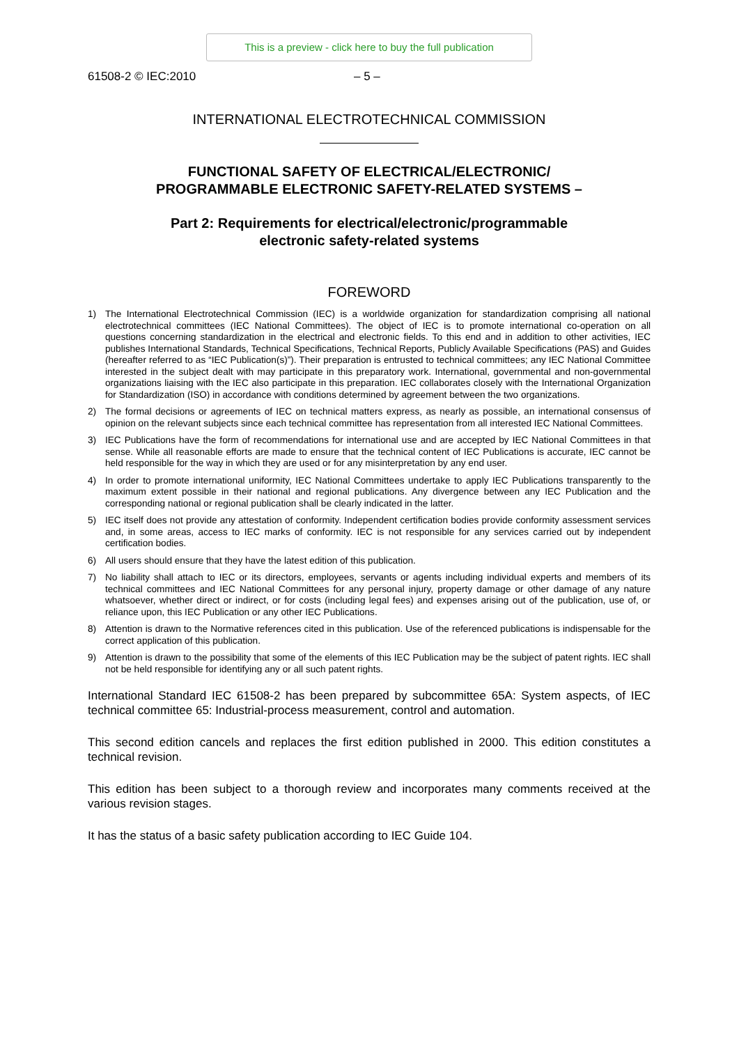This is a preview - click here to buy the full publication
61508-2 © IEC:2010 – 5 –
INTERNATIONAL ELECTROTECHNICAL COMMISSION
FUNCTIONAL SAFETY OF ELECTRICAL/ELECTRONIC/
PROGRAMMABLE ELECTRONIC SAFETY-RELATED SYSTEMS –
Part 2: Requirements for electrical/electronic/programmable
electronic safety-related systems
FOREWORD
1) The International Electrotechnical Commission (IEC) is a worldwide organization for standardization comprising all national electrotechnical committees (IEC National Committees). The object of IEC is to promote international co-operation on all questions concerning standardization in the electrical and electronic fields. To this end and in addition to other activities, IEC publishes International Standards, Technical Specifications, Technical Reports, Publicly Available Specifications (PAS) and Guides (hereafter referred to as “IEC Publication(s)”). Their preparation is entrusted to technical committees; any IEC National Committee interested in the subject dealt with may participate in this preparatory work. International, governmental and non-governmental organizations liaising with the IEC also participate in this preparation. IEC collaborates closely with the International Organization for Standardization (ISO) in accordance with conditions determined by agreement between the two organizations.
2) The formal decisions or agreements of IEC on technical matters express, as nearly as possible, an international consensus of opinion on the relevant subjects since each technical committee has representation from all interested IEC National Committees.
3) IEC Publications have the form of recommendations for international use and are accepted by IEC National Committees in that sense. While all reasonable efforts are made to ensure that the technical content of IEC Publications is accurate, IEC cannot be held responsible for the way in which they are used or for any misinterpretation by any end user.
4) In order to promote international uniformity, IEC National Committees undertake to apply IEC Publications transparently to the maximum extent possible in their national and regional publications. Any divergence between any IEC Publication and the corresponding national or regional publication shall be clearly indicated in the latter.
5) IEC itself does not provide any attestation of conformity. Independent certification bodies provide conformity assessment services and, in some areas, access to IEC marks of conformity. IEC is not responsible for any services carried out by independent certification bodies.
6) All users should ensure that they have the latest edition of this publication.
7) No liability shall attach to IEC or its directors, employees, servants or agents including individual experts and members of its technical committees and IEC National Committees for any personal injury, property damage or other damage of any nature whatsoever, whether direct or indirect, or for costs (including legal fees) and expenses arising out of the publication, use of, or reliance upon, this IEC Publication or any other IEC Publications.
8) Attention is drawn to the Normative references cited in this publication. Use of the referenced publications is indispensable for the correct application of this publication.
9) Attention is drawn to the possibility that some of the elements of this IEC Publication may be the subject of patent rights. IEC shall not be held responsible for identifying any or all such patent rights.
International Standard IEC 61508-2 has been prepared by subcommittee 65A: System aspects, of IEC technical committee 65: Industrial-process measurement, control and automation.
This second edition cancels and replaces the first edition published in 2000. This edition constitutes a technical revision.
This edition has been subject to a thorough review and incorporates many comments received at the various revision stages.
It has the status of a basic safety publication according to IEC Guide 104.